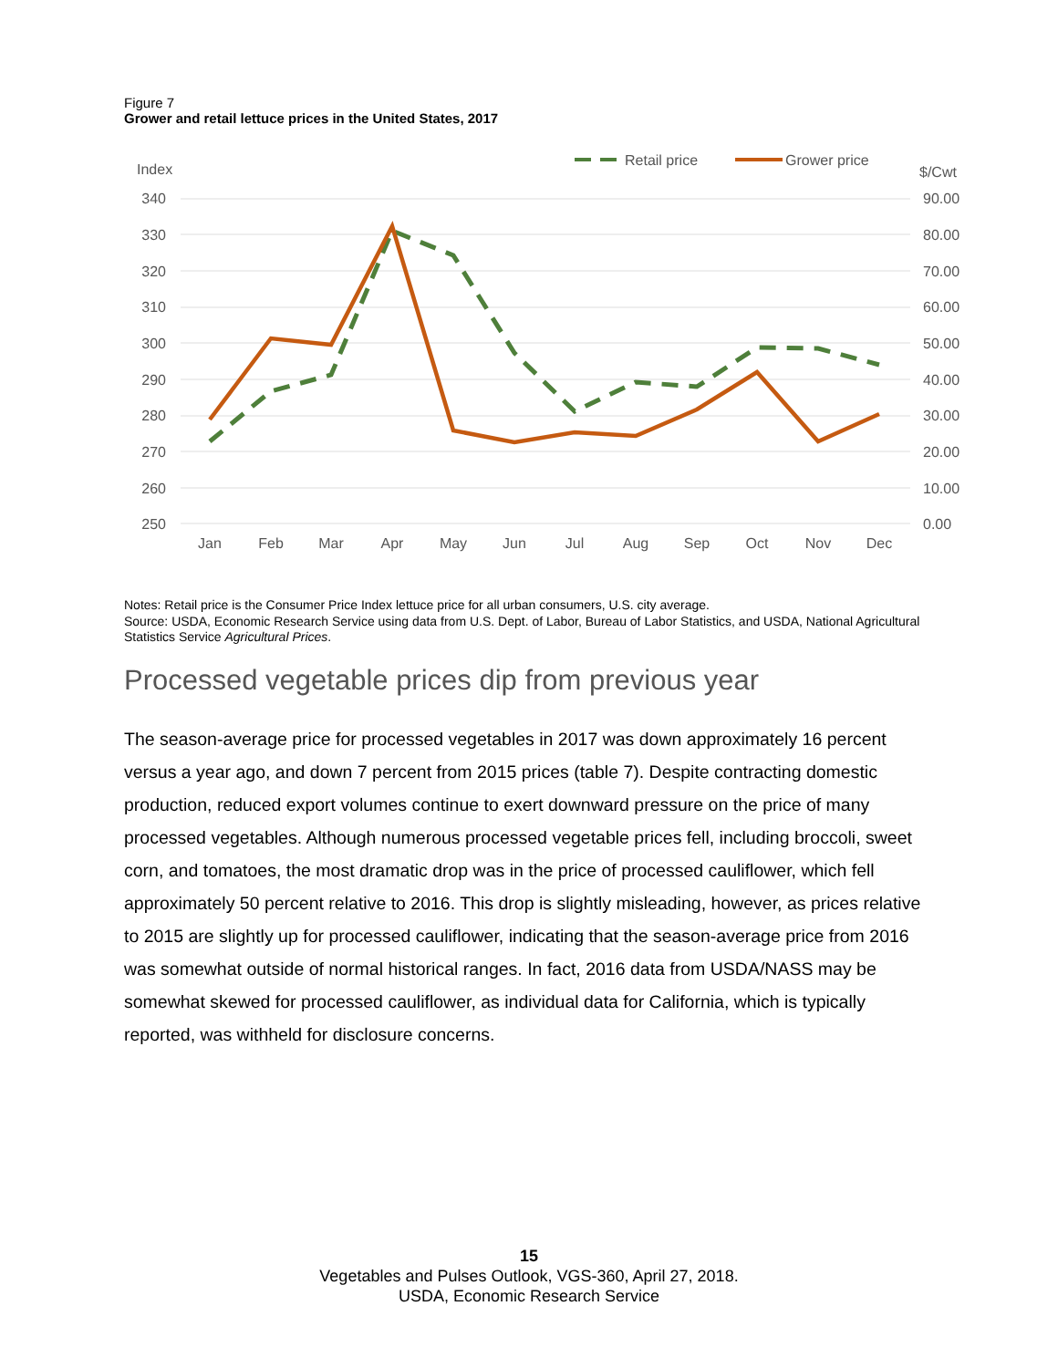Figure 7
Grower and retail lettuce prices in the United States, 2017
Index
$/Cwt
Retail price
Grower price
340
330
320
310
300
290
280
270
260
250
90.00
80.00
70.00
60.00
50.00
40.00
30.00
20.00
10.00
0.00
Jan
Feb
Mar
Apr
May
Jun
Jul
Aug
Sep
Oct
Nov
Dec
Notes: Retail price is the Consumer Price Index lettuce price for all urban consumers, U.S. city average.
Source: USDA, Economic Research Service using data from U.S. Dept. of Labor, Bureau of Labor Statistics, and USDA, National Agricultural Statistics Service Agricultural Prices.
Processed vegetable prices dip from previous year
The season-average price for processed vegetables in 2017 was down approximately 16 percent versus a year ago, and down 7 percent from 2015 prices (table 7). Despite contracting domestic production, reduced export volumes continue to exert downward pressure on the price of many processed vegetables. Although numerous processed vegetable prices fell, including broccoli, sweet corn, and tomatoes, the most dramatic drop was in the price of processed cauliflower, which fell approximately 50 percent relative to 2016. This drop is slightly misleading, however, as prices relative to 2015 are slightly up for processed cauliflower, indicating that the season-average price from 2016 was somewhat outside of normal historical ranges. In fact, 2016 data from USDA/NASS may be somewhat skewed for processed cauliflower, as individual data for California, which is typically reported, was withheld for disclosure concerns.
15
Vegetables and Pulses Outlook, VGS-360, April 27, 2018.
USDA, Economic Research Service